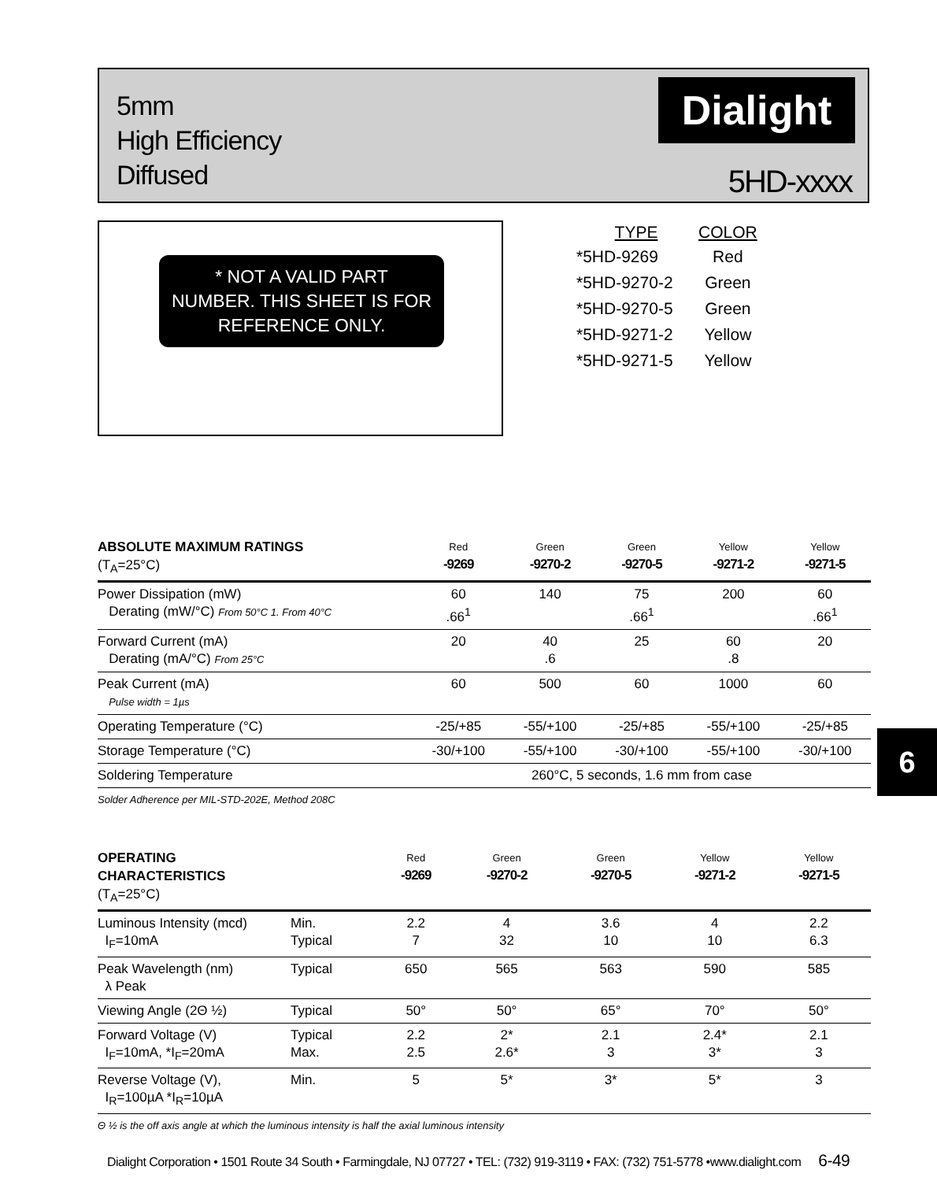5mm
High Efficiency
Diffused
Dialight
5HD-xxxx
* NOT A VALID PART
NUMBER. THIS SHEET IS FOR
REFERENCE ONLY.
| TYPE | COLOR |
| --- | --- |
| *5HD-9269 | Red |
| *5HD-9270-2 | Green |
| *5HD-9270-5 | Green |
| *5HD-9271-2 | Yellow |
| *5HD-9271-5 | Yellow |
| ABSOLUTE MAXIMUM RATINGS (T<sub>A</sub>=25°C) | Red -9269 | Green -9270-2 | Green -9270-5 | Yellow -9271-2 | Yellow -9271-5 |
| Power Dissipation (mW) Derating (mW/°C) From 50°C 1. From 40°C | 60 .66<sup>1</sup> | 140 | 75 .66<sup>1</sup> | 200 | 60 .66<sup>1</sup> |
| Forward Current (mA) Derating (mA/°C) From 25°C | 20 | 40 .6 | 25 | 60 .8 | 20 |
| Peak Current (mA) Pulse width = 1µs | 60 | 500 | 60 | 1000 | 60 |
| Operating Temperature (°C) | -25/+85 | -55/+100 | -25/+85 | -55/+100 | -25/+85 |
| Storage Temperature (°C) | -30/+100 | -55/+100 | -30/+100 | -55/+100 | -30/+100 |
| Soldering Temperature | 260°C, 5 seconds, 1.6 mm from case | | | | |
| Solder Adherence per MIL-STD-202E, Method 208C | | | | | |
6
| OPERATING CHARACTERISTICS (T<sub>A</sub>=25°C) | | Red -9269 | Green -9270-2 | Green -9270-5 | Yellow -9271-2 | Yellow -9271-5 |
| Luminous Intensity (mcd) I<sub>F</sub>=10mA | Min. Typical | 2.2 7 | 4 32 | 3.6 10 | 4 10 | 2.2 6.3 |
| Peak Wavelength (nm) λ Peak | Typical | 650 | 565 | 563 | 590 | 585 |
| Viewing Angle (2Θ ½) | Typical | 50° | 50° | 65° | 70° | 50° |
| Forward Voltage (V) I<sub>F</sub>=10mA, *I<sub>F</sub>=20mA | Typical Max. | 2.2 2.5 | 2* 2.6* | 2.1 3 | 2.4* 3* | 2.1 3 |
| Reverse Voltage (V), I<sub>R</sub>=100µA *I<sub>R</sub>=10µA | Min. | 5 | 5* | 3* | 5* | 3 |
| Θ ½ is the off axis angle at which the luminous intensity is half the axial luminous intensity | | | | | | |
Dialight Corporation • 1501 Route 34 South • Farmingdale, NJ 07727 • TEL: (732) 919-3119 • FAX: (732) 751-5778 •www.dialight.com 6-49